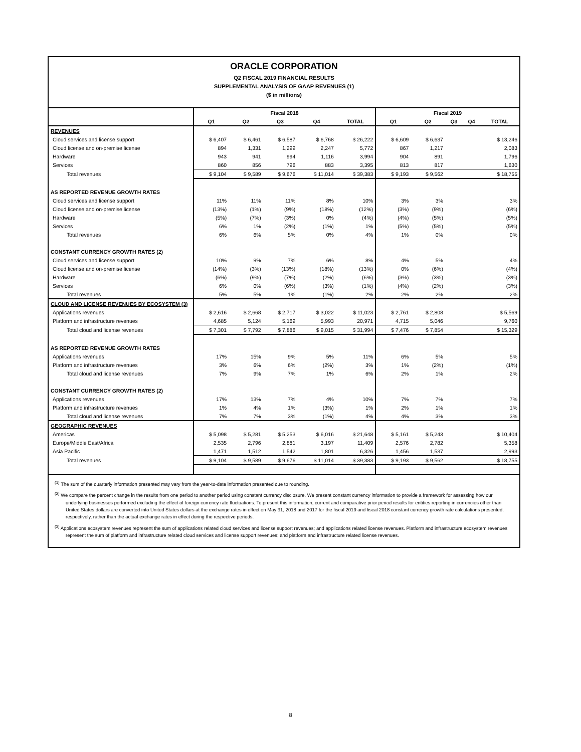ORACLE CORPORATION
Q2 FISCAL 2019 FINANCIAL RESULTS
SUPPLEMENTAL ANALYSIS OF GAAP REVENUES (1)
($ in millions)
| | Fiscal 2018 | | | | | Fiscal 2019 | | | | |
| --- | --- | --- | --- | --- | --- | --- | --- | --- | --- | --- |
| | Q1 | Q2 | Q3 | Q4 | TOTAL | Q1 | Q2 | Q3 | Q4 | TOTAL |
| REVENUES | | | | | | | | | | |
| Cloud services and license support | $ 6,407 | $ 6,461 | $ 6,587 | $ 6,768 | $ 26,222 | $ 6,609 | $ 6,637 | | | $ 13,246 |
| Cloud license and on-premise license | 894 | 1,331 | 1,299 | 2,247 | 5,772 | 867 | 1,217 | | | 2,083 |
| Hardware | 943 | 941 | 994 | 1,116 | 3,994 | 904 | 891 | | | 1,796 |
| Services | 860 | 856 | 796 | 883 | 3,395 | 813 | 817 | | | 1,630 |
| Total revenues | $ 9,104 | $ 9,589 | $ 9,676 | $ 11,014 | $ 39,383 | $ 9,193 | $ 9,562 | | | $ 18,755 |
| AS REPORTED REVENUE GROWTH RATES | | | | | | | | | | |
| Cloud services and license support | 11% | 11% | 11% | 8% | 10% | 3% | 3% | | | 3% |
| Cloud license and on-premise license | (13%) | (1%) | (9%) | (18%) | (12%) | (3%) | (9%) | | | (6%) |
| Hardware | (5%) | (7%) | (3%) | 0% | (4%) | (4%) | (5%) | | | (5%) |
| Services | 6% | 1% | (2%) | (1%) | 1% | (5%) | (5%) | | | (5%) |
| Total revenues | 6% | 6% | 5% | 0% | 4% | 1% | 0% | | | 0% |
| CONSTANT CURRENCY GROWTH RATES (2) | | | | | | | | | | |
| Cloud services and license support | 10% | 9% | 7% | 6% | 8% | 4% | 5% | | | 4% |
| Cloud license and on-premise license | (14%) | (3%) | (13%) | (18%) | (13%) | 0% | (6%) | | | (4%) |
| Hardware | (6%) | (9%) | (7%) | (2%) | (6%) | (3%) | (3%) | | | (3%) |
| Services | 6% | 0% | (6%) | (3%) | (1%) | (4%) | (2%) | | | (3%) |
| Total revenues | 5% | 5% | 1% | (1%) | 2% | 2% | 2% | | | 2% |
| CLOUD AND LICENSE REVENUES BY ECOSYSTEM (3) | | | | | | | | | | |
| Applications revenues | $ 2,616 | $ 2,668 | $ 2,717 | $ 3,022 | $ 11,023 | $ 2,761 | $ 2,808 | | | $ 5,569 |
| Platform and infrastructure revenues | 4,685 | 5,124 | 5,169 | 5,993 | 20,971 | 4,715 | 5,046 | | | 9,760 |
| Total cloud and license revenues | $ 7,301 | $ 7,792 | $ 7,886 | $ 9,015 | $ 31,994 | $ 7,476 | $ 7,854 | | | $ 15,329 |
| AS REPORTED REVENUE GROWTH RATES | | | | | | | | | | |
| Applications revenues | 17% | 15% | 9% | 5% | 11% | 6% | 5% | | | 5% |
| Platform and infrastructure revenues | 3% | 6% | 6% | (2%) | 3% | 1% | (2%) | | | (1%) |
| Total cloud and license revenues | 7% | 9% | 7% | 1% | 6% | 2% | 1% | | | 2% |
| CONSTANT CURRENCY GROWTH RATES (2) | | | | | | | | | | |
| Applications revenues | 17% | 13% | 7% | 4% | 10% | 7% | 7% | | | 7% |
| Platform and infrastructure revenues | 1% | 4% | 1% | (3%) | 1% | 2% | 1% | | | 1% |
| Total cloud and license revenues | 7% | 7% | 3% | (1%) | 4% | 4% | 3% | | | 3% |
| GEOGRAPHIC REVENUES | | | | | | | | | | |
| Americas | $ 5,098 | $ 5,281 | $ 5,253 | $ 6,016 | $ 21,648 | $ 5,161 | $ 5,243 | | | $ 10,404 |
| Europe/Middle East/Africa | 2,535 | 2,796 | 2,881 | 3,197 | 11,409 | 2,576 | 2,782 | | | 5,358 |
| Asia Pacific | 1,471 | 1,512 | 1,542 | 1,801 | 6,326 | 1,456 | 1,537 | | | 2,993 |
| Total revenues | $ 9,104 | $ 9,589 | $ 9,676 | $ 11,014 | $ 39,383 | $ 9,193 | $ 9,562 | | | $ 18,755 |
<sup>(1)</sup> The sum of the quarterly information presented may vary from the year-to-date information presented due to rounding.
<sup>(2)</sup> We compare the percent change in the results from one period to another period using constant currency disclosure. We present constant currency information to provide a framework for assessing how our underlying businesses performed excluding the effect of foreign currency rate fluctuations. To present this information, current and comparative prior period results for entities reporting in currencies other than United States dollars are converted into United States dollars at the exchange rates in effect on May 31, 2018 and 2017 for the fiscal 2019 and fiscal 2018 constant currency growth rate calculations presented, respectively, rather than the actual exchange rates in effect during the respective periods.
<sup>(3)</sup> Applications ecosystem revenues represent the sum of applications related cloud services and license support revenues; and applications related license revenues. Platform and infrastructure ecosystem revenues represent the sum of platform and infrastructure related cloud services and license support revenues; and platform and infrastructure related license revenues.
8